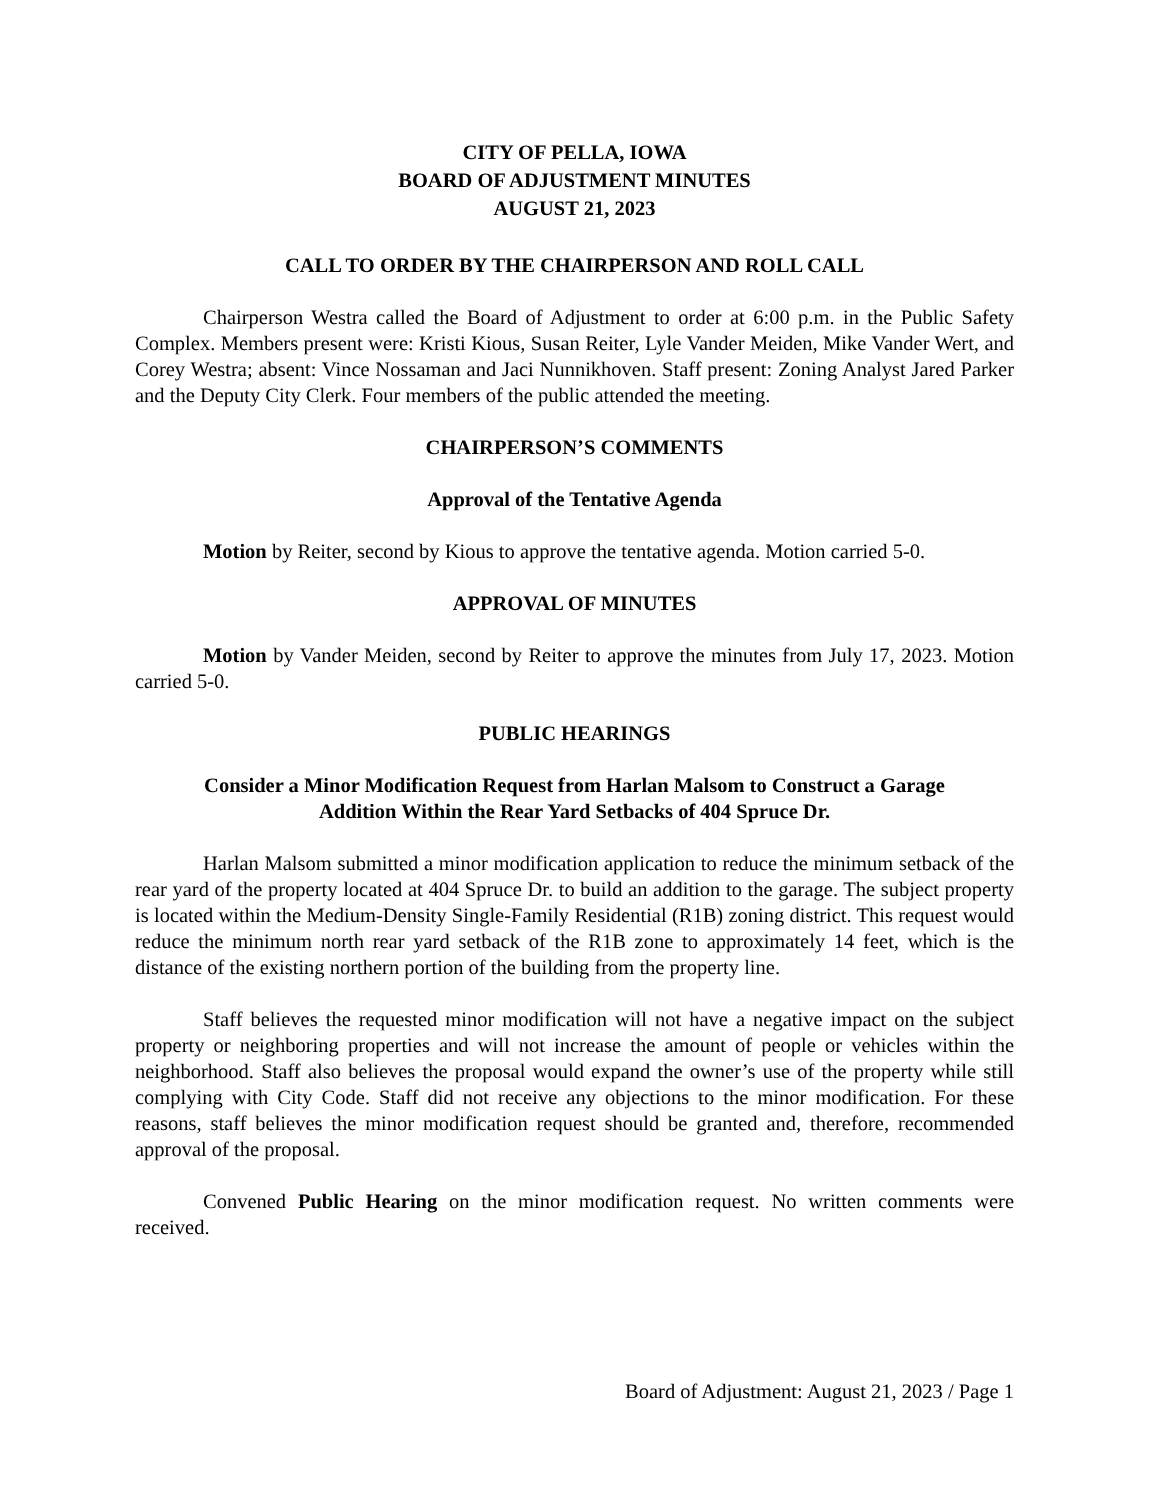CITY OF PELLA, IOWA
BOARD OF ADJUSTMENT MINUTES
AUGUST 21, 2023
CALL TO ORDER BY THE CHAIRPERSON AND ROLL CALL
Chairperson Westra called the Board of Adjustment to order at 6:00 p.m. in the Public Safety Complex. Members present were: Kristi Kious, Susan Reiter, Lyle Vander Meiden, Mike Vander Wert, and Corey Westra; absent: Vince Nossaman and Jaci Nunnikhoven. Staff present: Zoning Analyst Jared Parker and the Deputy City Clerk. Four members of the public attended the meeting.
CHAIRPERSON’S COMMENTS
Approval of the Tentative Agenda
Motion by Reiter, second by Kious to approve the tentative agenda. Motion carried 5-0.
APPROVAL OF MINUTES
Motion by Vander Meiden, second by Reiter to approve the minutes from July 17, 2023. Motion carried 5-0.
PUBLIC HEARINGS
Consider a Minor Modification Request from Harlan Malsom to Construct a Garage
Addition Within the Rear Yard Setbacks of 404 Spruce Dr.
Harlan Malsom submitted a minor modification application to reduce the minimum setback of the rear yard of the property located at 404 Spruce Dr. to build an addition to the garage. The subject property is located within the Medium-Density Single-Family Residential (R1B) zoning district. This request would reduce the minimum north rear yard setback of the R1B zone to approximately 14 feet, which is the distance of the existing northern portion of the building from the property line.
Staff believes the requested minor modification will not have a negative impact on the subject property or neighboring properties and will not increase the amount of people or vehicles within the neighborhood. Staff also believes the proposal would expand the owner’s use of the property while still complying with City Code. Staff did not receive any objections to the minor modification. For these reasons, staff believes the minor modification request should be granted and, therefore, recommended approval of the proposal.
Convened Public Hearing on the minor modification request. No written comments were received.
Board of Adjustment: August 21, 2023 / Page 1